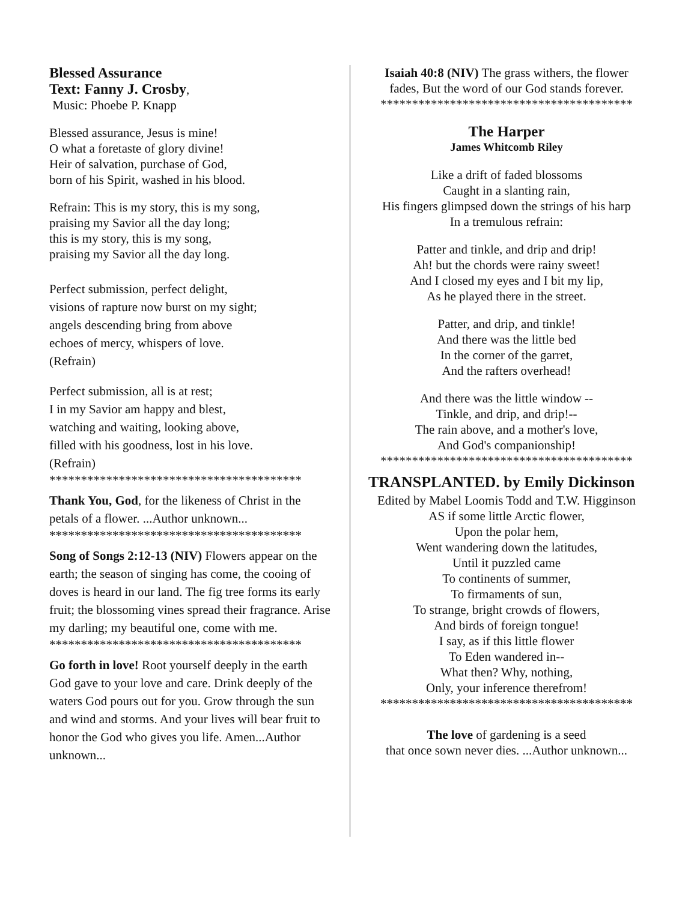Blessed Assurance
Text: Fanny J. Crosby,
Music: Phoebe P. Knapp
Blessed assurance, Jesus is mine!
O what a foretaste of glory divine!
Heir of salvation, purchase of God,
born of his Spirit, washed in his blood.
Refrain: This is my story, this is my song,
praising my Savior all the day long;
this is my story, this is my song,
praising my Savior all the day long.
Perfect submission, perfect delight,
visions of rapture now burst on my sight;
angels descending bring from above
echoes of mercy, whispers of love.
(Refrain)
Perfect submission, all is at rest;
I in my Savior am happy and blest,
watching and waiting, looking above,
filled with his goodness, lost in his love.
(Refrain)
****************************************
Thank You, God, for the likeness of Christ in the petals of a flower. ...Author unknown...
****************************************
Song of Songs 2:12-13 (NIV) Flowers appear on the earth; the season of singing has come, the cooing of doves is heard in our land. The fig tree forms its early fruit; the blossoming vines spread their fragrance. Arise my darling; my beautiful one, come with me.
****************************************
Go forth in love! Root yourself deeply in the earth God gave to your love and care. Drink deeply of the waters God pours out for you. Grow through the sun and wind and storms. And your lives will bear fruit to honor the God who gives you life. Amen...Author unknown...
Isaiah 40:8 (NIV) The grass withers, the flower fades, But the word of our God stands forever.
****************************************
The Harper
James Whitcomb Riley
Like a drift of faded blossoms
Caught in a slanting rain,
His fingers glimpsed down the strings of his harp
In a tremulous refrain:
Patter and tinkle, and drip and drip!
Ah! but the chords were rainy sweet!
And I closed my eyes and I bit my lip,
As he played there in the street.
Patter, and drip, and tinkle!
And there was the little bed
In the corner of the garret,
And the rafters overhead!
And there was the little window --
Tinkle, and drip, and drip!--
The rain above, and a mother's love,
And God's companionship!
****************************************
TRANSPLANTED. by Emily Dickinson
Edited by Mabel Loomis Todd and T.W. Higginson
AS if some little Arctic flower,
Upon the polar hem,
Went wandering down the latitudes,
Until it puzzled came
To continents of summer,
To firmaments of sun,
To strange, bright crowds of flowers,
And birds of foreign tongue!
I say, as if this little flower
To Eden wandered in--
What then? Why, nothing,
Only, your inference therefrom!
****************************************
The love of gardening is a seed
that once sown never dies. ...Author unknown...